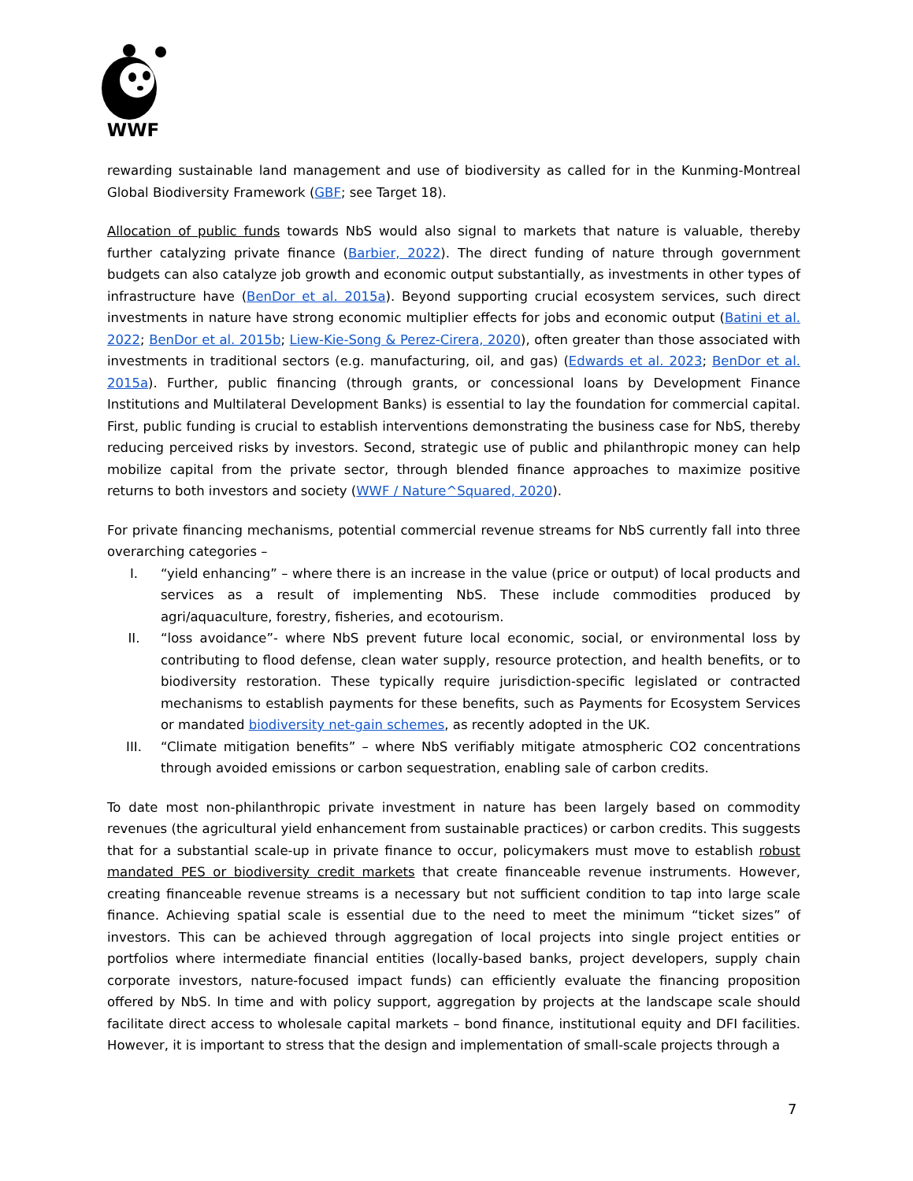WWF
rewarding sustainable land management and use of biodiversity as called for in the Kunming-Montreal Global Biodiversity Framework (GBF; see Target 18).
Allocation of public funds towards NbS would also signal to markets that nature is valuable, thereby further catalyzing private finance (Barbier, 2022). The direct funding of nature through government budgets can also catalyze job growth and economic output substantially, as investments in other types of infrastructure have (BenDor et al. 2015a). Beyond supporting crucial ecosystem services, such direct investments in nature have strong economic multiplier effects for jobs and economic output (Batini et al. 2022; BenDor et al. 2015b; Liew-Kie-Song & Perez-Cirera, 2020), often greater than those associated with investments in traditional sectors (e.g. manufacturing, oil, and gas) (Edwards et al. 2023; BenDor et al. 2015a). Further, public financing (through grants, or concessional loans by Development Finance Institutions and Multilateral Development Banks) is essential to lay the foundation for commercial capital. First, public funding is crucial to establish interventions demonstrating the business case for NbS, thereby reducing perceived risks by investors. Second, strategic use of public and philanthropic money can help mobilize capital from the private sector, through blended finance approaches to maximize positive returns to both investors and society (WWF / Nature^Squared, 2020).
For private financing mechanisms, potential commercial revenue streams for NbS currently fall into three overarching categories –
I. “yield enhancing” – where there is an increase in the value (price or output) of local products and services as a result of implementing NbS. These include commodities produced by agri/aquaculture, forestry, fisheries, and ecotourism.
II. “loss avoidance”- where NbS prevent future local economic, social, or environmental loss by contributing to flood defense, clean water supply, resource protection, and health benefits, or to biodiversity restoration. These typically require jurisdiction-specific legislated or contracted mechanisms to establish payments for these benefits, such as Payments for Ecosystem Services or mandated biodiversity net-gain schemes, as recently adopted in the UK.
III. “Climate mitigation benefits” – where NbS verifiably mitigate atmospheric CO2 concentrations through avoided emissions or carbon sequestration, enabling sale of carbon credits.
To date most non-philanthropic private investment in nature has been largely based on commodity revenues (the agricultural yield enhancement from sustainable practices) or carbon credits. This suggests that for a substantial scale-up in private finance to occur, policymakers must move to establish robust mandated PES or biodiversity credit markets that create financeable revenue instruments. However, creating financeable revenue streams is a necessary but not sufficient condition to tap into large scale finance. Achieving spatial scale is essential due to the need to meet the minimum “ticket sizes” of investors. This can be achieved through aggregation of local projects into single project entities or portfolios where intermediate financial entities (locally-based banks, project developers, supply chain corporate investors, nature-focused impact funds) can efficiently evaluate the financing proposition offered by NbS. In time and with policy support, aggregation by projects at the landscape scale should facilitate direct access to wholesale capital markets – bond finance, institutional equity and DFI facilities. However, it is important to stress that the design and implementation of small-scale projects through a
7